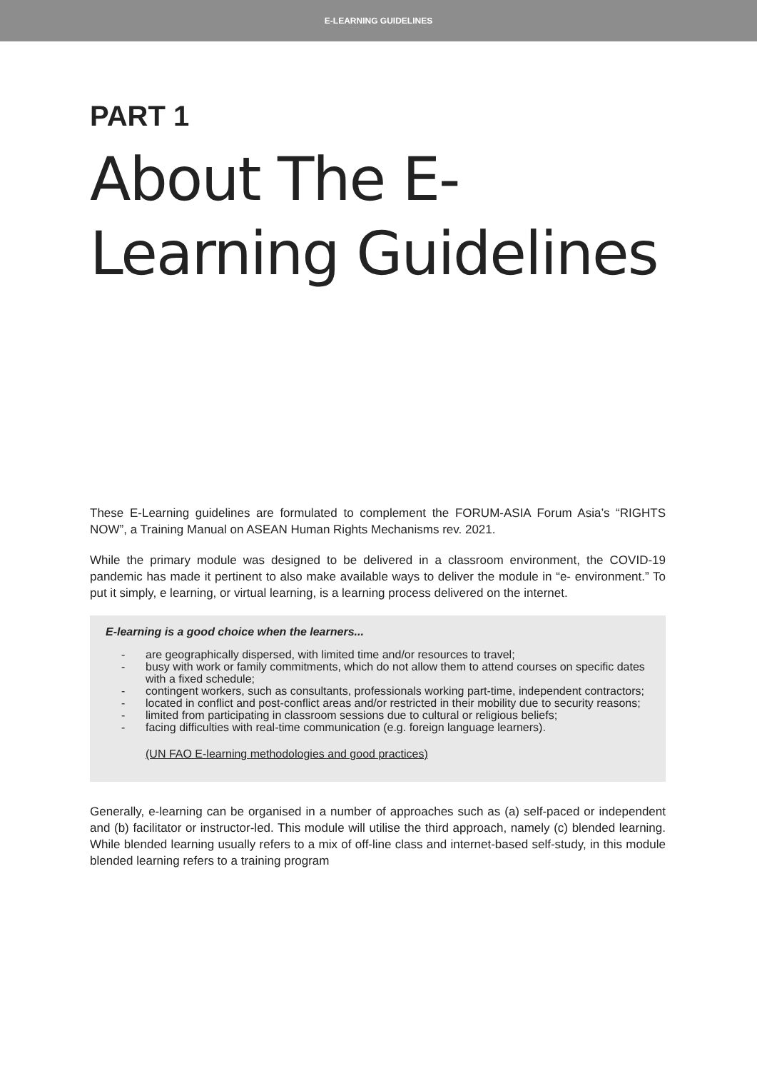E-LEARNING GUIDELINES
PART 1
About The E-Learning Guidelines
These E-Learning guidelines are formulated to complement the FORUM-ASIA Forum Asia’s “RIGHTS NOW”, a Training Manual on ASEAN Human Rights Mechanisms rev. 2021.
While the primary module was designed to be delivered in a classroom environment, the COVID-19 pandemic has made it pertinent to also make available ways to deliver the module in “e- environment.” To put it simply, e learning, or virtual learning, is a learning process delivered on the internet.
E-learning is a good choice when the learners...
- are geographically dispersed, with limited time and/or resources to travel;
- busy with work or family commitments, which do not allow them to attend courses on specific dates with a fixed schedule;
- contingent workers, such as consultants, professionals working part-time, independent contractors;
- located in conflict and post-conflict areas and/or restricted in their mobility due to security reasons;
- limited from participating in classroom sessions due to cultural or religious beliefs;
- facing difficulties with real-time communication (e.g. foreign language learners).
(UN FAO E-learning methodologies and good practices)
Generally, e-learning can be organised in a number of approaches such as (a) self-paced or independent and (b) facilitator or instructor-led. This module will utilise the third approach, namely (c) blended learning. While blended learning usually refers to a mix of off-line class and internet-based self-study, in this module blended learning refers to a training program